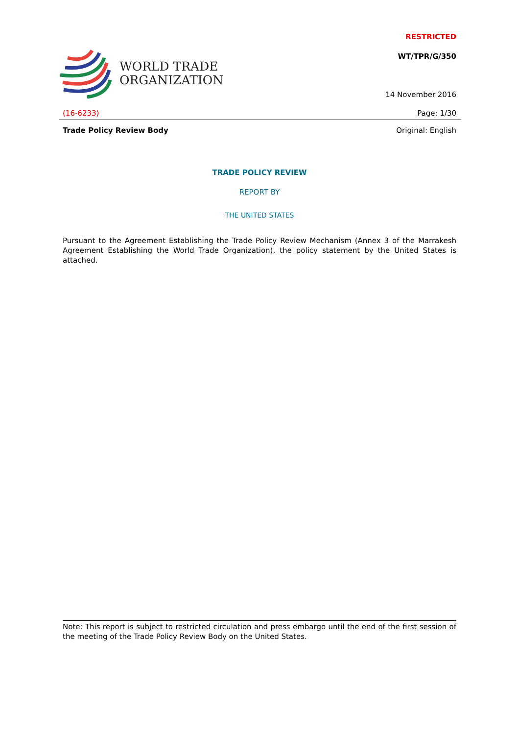WORLD TRADE
ORGANIZATION
RESTRICTED
WT/TPR/G/350
14 November 2016
(16-6233) Page: 1/30
Trade Policy Review Body Original: English
TRADE POLICY REVIEW
REPORT BY
THE UNITED STATES
Pursuant to the Agreement Establishing the Trade Policy Review Mechanism (Annex 3 of the Marrakesh Agreement Establishing the World Trade Organization), the policy statement by the United States is attached.
Note: This report is subject to restricted circulation and press embargo until the end of the first session of the meeting of the Trade Policy Review Body on the United States.